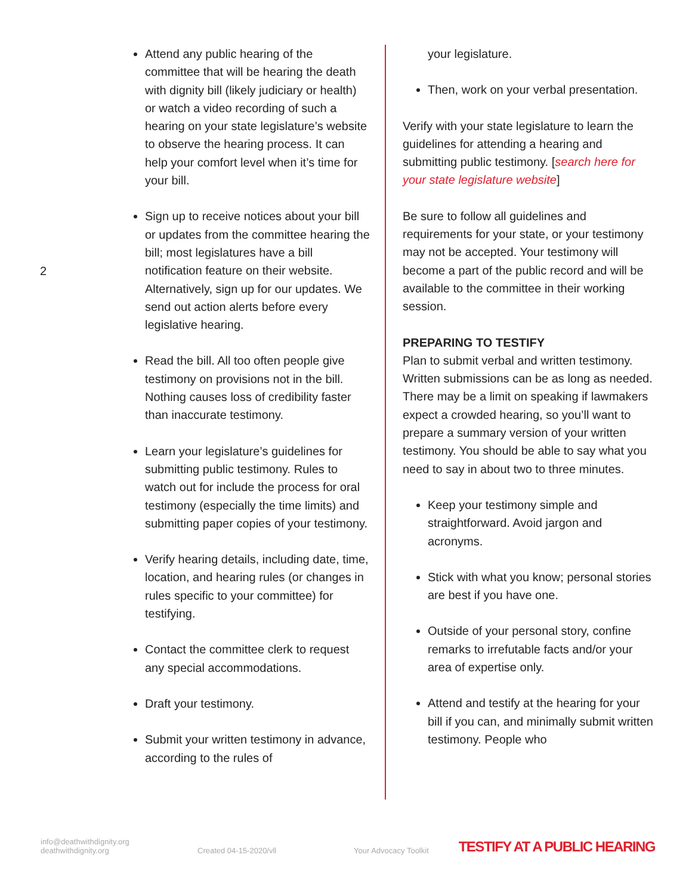2
Attend any public hearing of the committee that will be hearing the death with dignity bill (likely judiciary or health) or watch a video recording of such a hearing on your state legislature’s website to observe the hearing process. It can help your comfort level when it’s time for your bill.
Sign up to receive notices about your bill or updates from the committee hearing the bill; most legislatures have a bill notification feature on their website. Alternatively, sign up for our updates. We send out action alerts before every legislative hearing.
Read the bill. All too often people give testimony on provisions not in the bill. Nothing causes loss of credibility faster than inaccurate testimony.
Learn your legislature’s guidelines for submitting public testimony. Rules to watch out for include the process for oral testimony (especially the time limits) and submitting paper copies of your testimony.
Verify hearing details, including date, time, location, and hearing rules (or changes in rules specific to your committee) for testifying.
Contact the committee clerk to request any special accommodations.
Draft your testimony.
Submit your written testimony in advance, according to the rules of
your legislature.
Then, work on your verbal presentation.
Verify with your state legislature to learn the guidelines for attending a hearing and submitting public testimony. [search here for your state legislature website]
Be sure to follow all guidelines and requirements for your state, or your testimony may not be accepted. Your testimony will become a part of the public record and will be available to the committee in their working session.
PREPARING TO TESTIFY
Plan to submit verbal and written testimony. Written submissions can be as long as needed. There may be a limit on speaking if lawmakers expect a crowded hearing, so you’ll want to prepare a summary version of your written testimony. You should be able to say what you need to say in about two to three minutes.
Keep your testimony simple and straightforward. Avoid jargon and acronyms.
Stick with what you know; personal stories are best if you have one.
Outside of your personal story, confine remarks to irrefutable facts and/or your area of expertise only.
Attend and testify at the hearing for your bill if you can, and minimally submit written testimony. People who
info@deathwithdignity.org
deathwithdignity.org
Created 04-15-2020/vll
Your Advocacy Toolkit
TESTIFY AT A PUBLIC HEARING